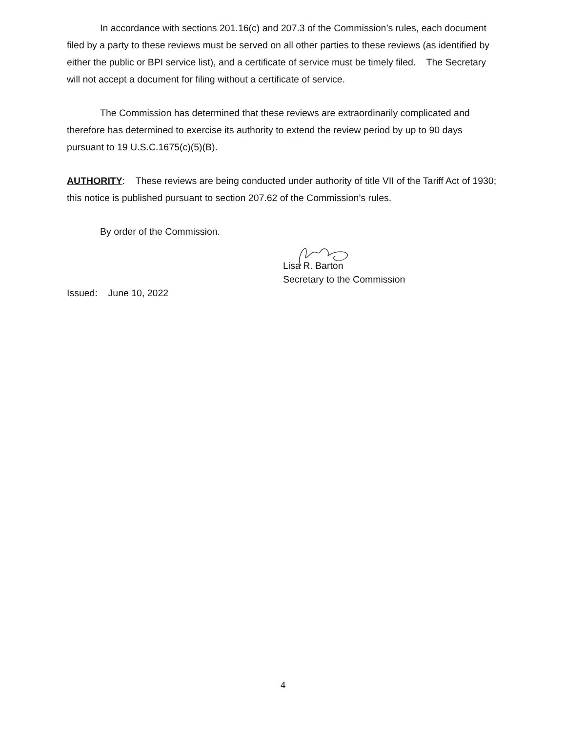In accordance with sections 201.16(c) and 207.3 of the Commission’s rules, each document filed by a party to these reviews must be served on all other parties to these reviews (as identified by either the public or BPI service list), and a certificate of service must be timely filed. The Secretary will not accept a document for filing without a certificate of service.
The Commission has determined that these reviews are extraordinarily complicated and therefore has determined to exercise its authority to extend the review period by up to 90 days pursuant to 19 U.S.C.1675(c)(5)(B).
AUTHORITY: These reviews are being conducted under authority of title VII of the Tariff Act of 1930; this notice is published pursuant to section 207.62 of the Commission’s rules.
By order of the Commission.
Lisa R. Barton
Secretary to the Commission
Issued: June 10, 2022
4